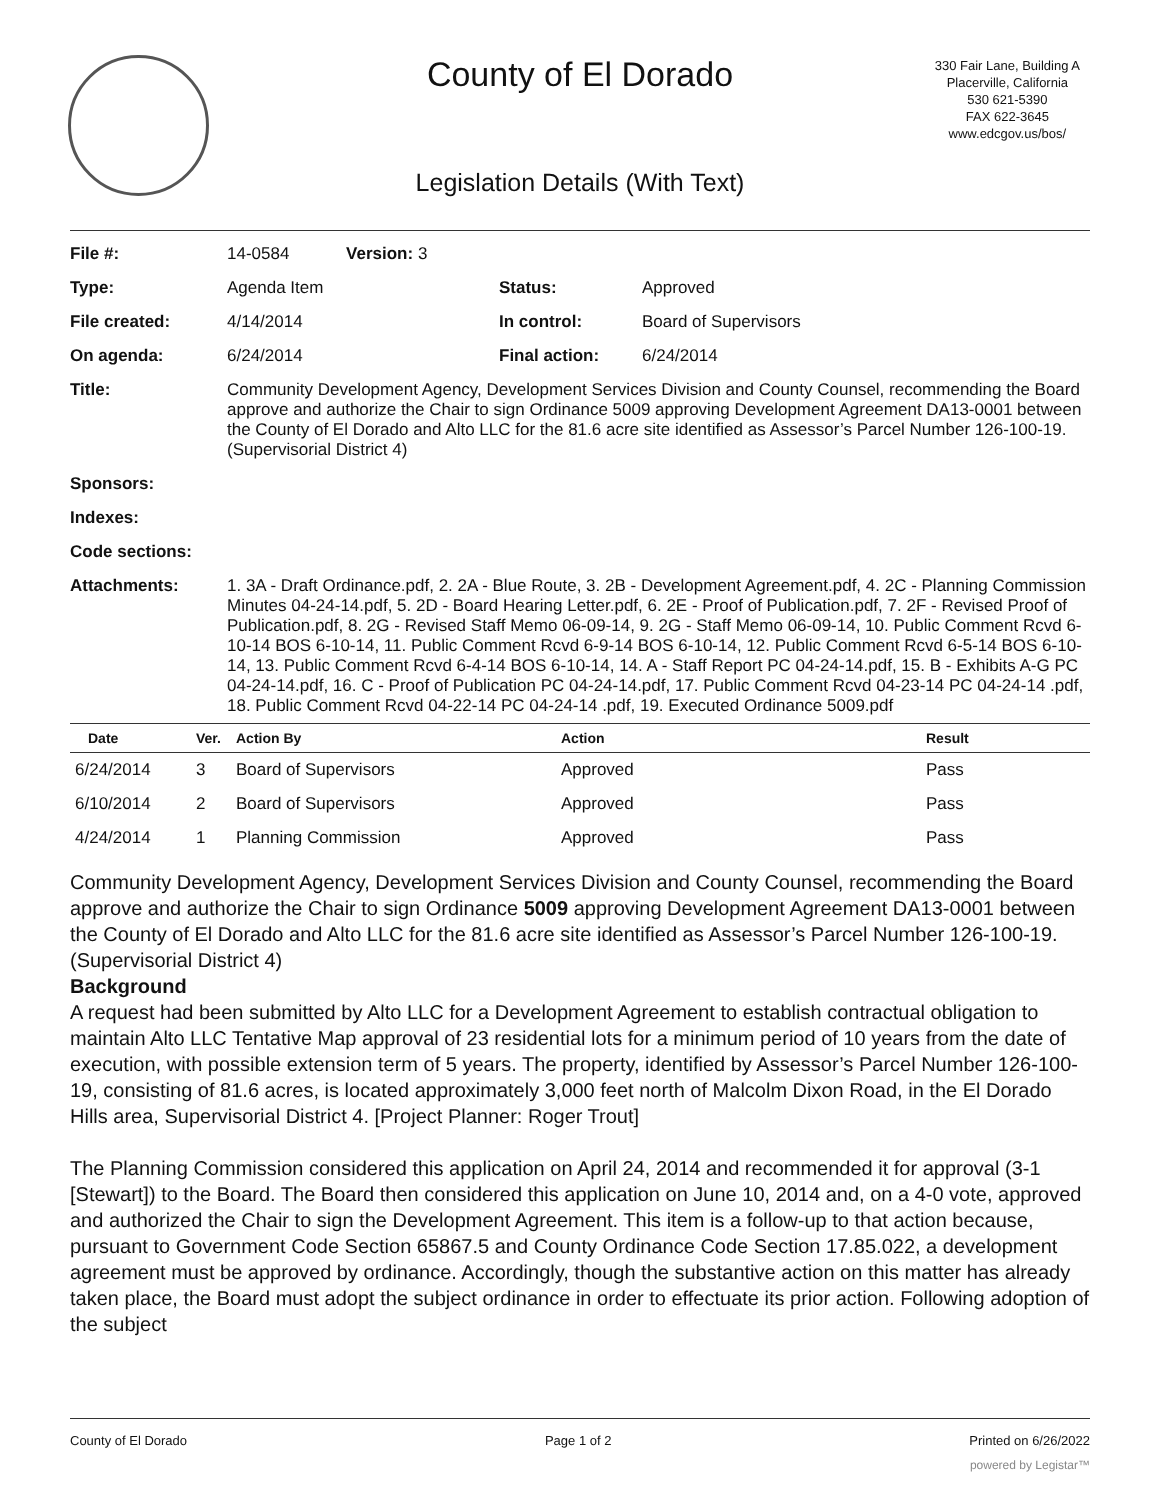County of El Dorado
330 Fair Lane, Building A
Placerville, California
530 621-5390
FAX 622-3645
www.edcgov.us/bos/
Legislation Details (With Text)
| File #: | 14-0584 Version: 3 | | |
| Type: | Agenda Item | Status: | Approved |
| File created: | 4/14/2014 | In control: | Board of Supervisors |
| On agenda: | 6/24/2014 | Final action: | 6/24/2014 |
| Title: | Community Development Agency, Development Services Division and County Counsel, recommending the Board approve and authorize the Chair to sign Ordinance 5009 approving Development Agreement DA13-0001 between the County of El Dorado and Alto LLC for the 81.6 acre site identified as Assessor’s Parcel Number 126-100-19. (Supervisorial District 4) | | |
| Sponsors: | | | |
| Indexes: | | | |
| Code sections: | | | |
| Attachments: | 1. 3A - Draft Ordinance.pdf, 2. 2A - Blue Route, 3. 2B - Development Agreement.pdf, 4. 2C - Planning Commission Minutes 04-24-14.pdf, 5. 2D - Board Hearing Letter.pdf, 6. 2E - Proof of Publication.pdf, 7. 2F - Revised Proof of Publication.pdf, 8. 2G - Revised Staff Memo 06-09-14, 9. 2G - Staff Memo 06-09-14, 10. Public Comment Rcvd 6-10-14 BOS 6-10-14, 11. Public Comment Rcvd 6-9-14 BOS 6-10-14, 12. Public Comment Rcvd 6-5-14 BOS 6-10-14, 13. Public Comment Rcvd 6-4-14 BOS 6-10-14, 14. A - Staff Report PC 04-24-14.pdf, 15. B - Exhibits A-G PC 04-24-14.pdf, 16. C - Proof of Publication PC 04-24-14.pdf, 17. Public Comment Rcvd 04-23-14 PC 04-24-14 .pdf, 18. Public Comment Rcvd 04-22-14 PC 04-24-14 .pdf, 19. Executed Ordinance 5009.pdf | | |
| Date | Ver. | Action By | Action | Result |
| --- | --- | --- | --- | --- |
| 6/24/2014 | 3 | Board of Supervisors | Approved | Pass |
| 6/10/2014 | 2 | Board of Supervisors | Approved | Pass |
| 4/24/2014 | 1 | Planning Commission | Approved | Pass |
Community Development Agency, Development Services Division and County Counsel, recommending the Board approve and authorize the Chair to sign Ordinance 5009 approving Development Agreement DA13-0001 between the County of El Dorado and Alto LLC for the 81.6 acre site identified as Assessor’s Parcel Number 126-100-19. (Supervisorial District 4)
Background
A request had been submitted by Alto LLC for a Development Agreement to establish contractual obligation to maintain Alto LLC Tentative Map approval of 23 residential lots for a minimum period of 10 years from the date of execution, with possible extension term of 5 years. The property, identified by Assessor’s Parcel Number 126-100-19, consisting of 81.6 acres, is located approximately 3,000 feet north of Malcolm Dixon Road, in the El Dorado Hills area, Supervisorial District 4. [Project Planner: Roger Trout]
The Planning Commission considered this application on April 24, 2014 and recommended it for approval (3-1 [Stewart]) to the Board. The Board then considered this application on June 10, 2014 and, on a 4-0 vote, approved and authorized the Chair to sign the Development Agreement. This item is a follow-up to that action because, pursuant to Government Code Section 65867.5 and County Ordinance Code Section 17.85.022, a development agreement must be approved by ordinance. Accordingly, though the substantive action on this matter has already taken place, the Board must adopt the subject ordinance in order to effectuate its prior action. Following adoption of the subject
County of El Dorado Page 1 of 2 Printed on 6/26/2022
powered by Legistar™